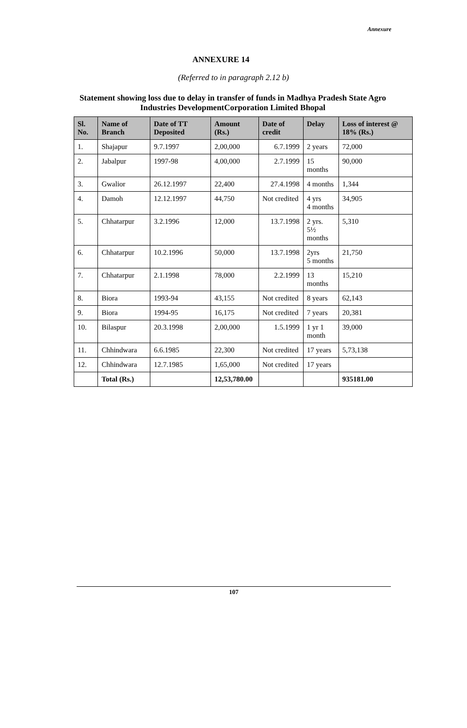Annexure
ANNEXURE 14
(Referred to in paragraph 2.12 b)
Statement showing loss due to delay in transfer of funds in Madhya Pradesh State Agro Industries DevelopmentCorporation Limited Bhopal
| Sl. No. | Name of Branch | Date of TT Deposited | Amount (Rs.) | Date of credit | Delay | Loss of interest @ 18% (Rs.) |
| --- | --- | --- | --- | --- | --- | --- |
| 1. | Shajapur | 9.7.1997 | 2,00,000 | 6.7.1999 | 2 years | 72,000 |
| 2. | Jabalpur | 1997-98 | 4,00,000 | 2.7.1999 | 15 months | 90,000 |
| 3. | Gwalior | 26.12.1997 | 22,400 | 27.4.1998 | 4 months | 1,344 |
| 4. | Damoh | 12.12.1997 | 44,750 | Not credited | 4 yrs 4 months | 34,905 |
| 5. | Chhatarpur | 3.2.1996 | 12,000 | 13.7.1998 | 2 yrs. 5½ months | 5,310 |
| 6. | Chhatarpur | 10.2.1996 | 50,000 | 13.7.1998 | 2yrs 5 months | 21,750 |
| 7. | Chhatarpur | 2.1.1998 | 78,000 | 2.2.1999 | 13 months | 15,210 |
| 8. | Biora | 1993-94 | 43,155 | Not credited | 8 years | 62,143 |
| 9. | Biora | 1994-95 | 16,175 | Not credited | 7 years | 20,381 |
| 10. | Bilaspur | 20.3.1998 | 2,00,000 | 1.5.1999 | 1 yr 1 month | 39,000 |
| 11. | Chhindwara | 6.6.1985 | 22,300 | Not credited | 17 years | 5,73,138 |
| 12. | Chhindwara | 12.7.1985 | 1,65,000 | Not credited | 17 years | |
| | Total (Rs.) | | 12,53,780.00 | | | 935181.00 |
107